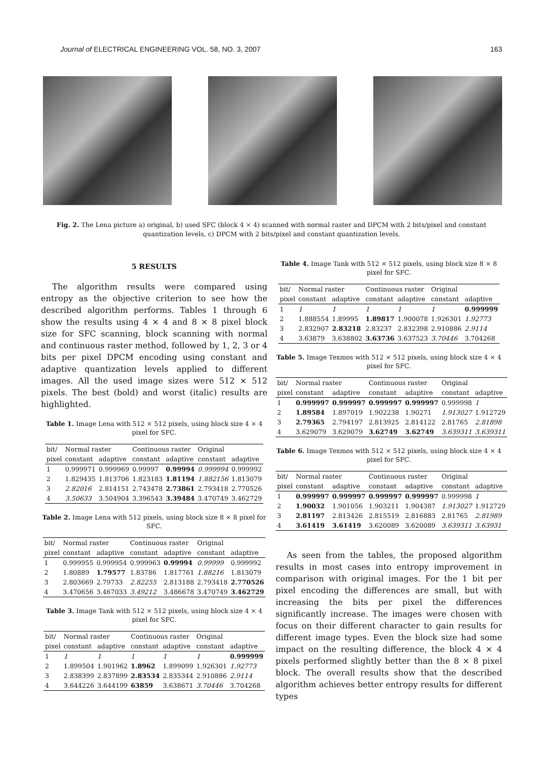Journal of ELECTRICAL ENGINEERING VOL. 58, NO. 3, 2007 163
Fig. 2. The Lena picture a) original, b) used SFC (block 4 × 4) scanned with normal raster and DPCM with 2 bits/pixel and constant quantization levels, c) DPCM with 2 bits/pixel and constant quantization levels.
5 RESULTS
The algorithm results were compared using entropy as the objective criterion to see how the described algorithm performs. Tables 1 through 6 show the results using 4 × 4 and 8 × 8 pixel block size for SFC scanning, block scanning with normal and continuous raster method, followed by 1, 2, 3 or 4 bits per pixel DPCM encoding using constant and adaptive quantization levels applied to different images. All the used image sizes were 512 × 512 pixels. The best (bold) and worst (italic) results are highlighted.
Table 1. Image Lena with 512 × 512 pixels, using block size 4 × 4 pixel for SFC.
| bit/ | Normal raster | | Continuous raster | | Original | |
| --- | --- | --- | --- | --- | --- | --- |
| pixel | constant | adaptive | constant | adaptive | constant | adaptive |
| 1 | 0.999971 | 0.999969 | 0.99997 | 0.99994 | 0.999994 | 0.999992 |
| 2 | 1.829435 | 1.813706 | 1.823183 | 1.81194 | 1.882156 | 1.813079 |
| 3 | 2.82016 | 2.814151 | 2.743478 | 2.73861 | 2.793418 | 2.770526 |
| 4 | 3.50633 | 3.504904 | 3.396543 | 3.39484 | 3.470749 | 3.462729 |
Table 2. Image Lena with 512 pixels, using block size 8 × 8 pixel for SFC.
| bit/ | Normal raster | | Continuous raster | | Original | |
| --- | --- | --- | --- | --- | --- | --- |
| pixel | constant | adaptive | constant | adaptive | constant | adaptive |
| 1 | 0.999955 | 0.999954 | 0.999963 | 0.99994 | 0.99999 | 0.999992 |
| 2 | 1.80889 | 1.79577 | 1.83786 | 1.817761 | 1.88216 | 1.813079 |
| 3 | 2.803669 | 2.79733 | 2.82255 | 2.813188 | 2.793418 | 2.770526 |
| 4 | 3.470656 | 3.467033 | 3.49212 | 3.486678 | 3.470749 | 3.462729 |
Table 3. Image Tank with 512 × 512 pixels, using block size 4 × 4 pixel for SFC.
| bit/ | Normal raster | | Continuous raster | | Original | |
| --- | --- | --- | --- | --- | --- | --- |
| pixel | constant | adaptive | constant | adaptive | constant | adaptive |
| 1 | 1 | 1 | 1 | 1 | 1 | 0.999999 |
| 2 | 1.899504 | 1.901962 | 1.8962 | 1.899099 | 1.926301 | 1.92773 |
| 3 | 2.838399 | 2.837899 | 2.83534 | 2.835344 | 2.910886 | 2.9114 |
| 4 | 3.644226 | 3.644199 | 63859 | 3.638671 | 3.70446 | 3.704268 |
Table 4. Image Tank with 512 × 512 pixels, using block size 8 × 8 pixel for SFC.
| bit/ | Normal raster | | Continuous raster | | Original | |
| --- | --- | --- | --- | --- | --- | --- |
| pixel | constant | adaptive | constant | adaptive | constant | adaptive |
| 1 | 1 | 1 | 1 | 1 | 1 | 0.999999 |
| 2 | 1.888554 | 1.89995 | 1.89817 | 1.900078 | 1.926301 | 1.92773 |
| 3 | 2.832907 | 2.83218 | 2.83237 | 2.832398 | 2.910886 | 2.9114 |
| 4 | 3.63879 | 3.638802 | 3.63736 | 3.637523 | 3.70446 | 3.704268 |
Table 5. Image Texmos with 512 × 512 pixels, using block size 4 × 4 pixel for SFC.
| bit/ | Normal raster | | Continuous raster | | Original | |
| --- | --- | --- | --- | --- | --- | --- |
| pixel | constant | adaptive | constant | adaptive | constant | adaptive |
| 1 | 0.999997 | 0.999997 | 0.999997 | 0.999997 | 0.999998 | 1 |
| 2 | 1.89584 | 1.897019 | 1.902238 | 1.90271 | 1.913027 | 1.912729 |
| 3 | 2.79365 | 2.794197 | 2.813925 | 2.814122 | 2.81765 | 2.81898 |
| 4 | 3.629079 | 3.629079 | 3.62749 | 3.62749 | 3.639311 | 3.639311 |
Table 6. Image Texmos with 512 × 512 pixels, using block size 4 × 4 pixel for SFC.
| bit/ | Normal raster | | Continuous raster | | Original | |
| --- | --- | --- | --- | --- | --- | --- |
| pixel | constant | adaptive | constant | adaptive | constant | adaptive |
| 1 | 0.999997 | 0.999997 | 0.999997 | 0.999997 | 0.999998 | 1 |
| 2 | 1.90032 | 1.901056 | 1.903211 | 1.904387 | 1.913027 | 1.912729 |
| 3 | 2.81197 | 2.813426 | 2.815519 | 2.816883 | 2.81765 | 2.81989 |
| 4 | 3.61419 | 3.61419 | 3.620089 | 3.620089 | 3.639311 | 3.63931 |
As seen from the tables, the proposed algorithm results in most cases into entropy improvement in comparison with original images. For the 1 bit per pixel encoding the differences are small, but with increasing the bits per pixel the differences significantly increase. The images were chosen with focus on their different character to gain results for different image types. Even the block size had some impact on the resulting difference, the block 4 × 4 pixels performed slightly better than the 8 × 8 pixel block. The overall results show that the described algorithm achieves better entropy results for different types